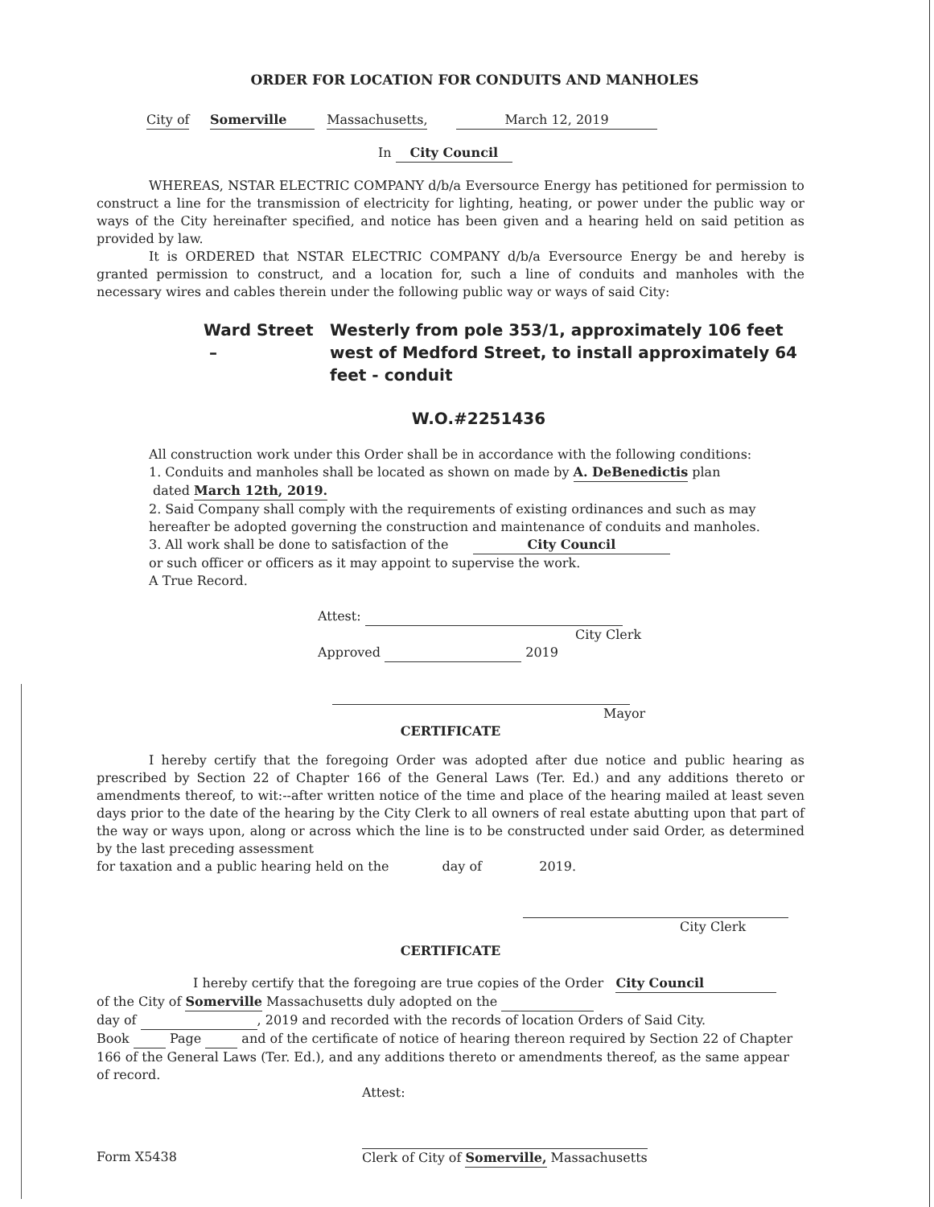ORDER FOR LOCATION FOR CONDUITS AND MANHOLES
City of Somerville Massachusetts, March 12, 2019
In City Council
WHEREAS, NSTAR ELECTRIC COMPANY d/b/a Eversource Energy has petitioned for permission to construct a line for the transmission of electricity for lighting, heating, or power under the public way or ways of the City hereinafter specified, and notice has been given and a hearing held on said petition as provided by law.
It is ORDERED that NSTAR ELECTRIC COMPANY d/b/a Eversource Energy be and hereby is granted permission to construct, and a location for, such a line of conduits and manholes with the necessary wires and cables therein under the following public way or ways of said City:
Ward Street – Westerly from pole 353/1, approximately 106 feet west of Medford Street, to install approximately 64 feet - conduit
W.O.#2251436
All construction work under this Order shall be in accordance with the following conditions:
1. Conduits and manholes shall be located as shown on made by A. DeBenedictis plan
dated March 12th, 2019.
2. Said Company shall comply with the requirements of existing ordinances and such as may hereafter be adopted governing the construction and maintenance of conduits and manholes.
3. All work shall be done to satisfaction of the City Council
or such officer or officers as it may appoint to supervise the work.
A True Record.
Attest:
City Clerk
Approved 2019
Mayor
CERTIFICATE
I hereby certify that the foregoing Order was adopted after due notice and public hearing as prescribed by Section 22 of Chapter 166 of the General Laws (Ter. Ed.) and any additions thereto or amendments thereof, to wit:--after written notice of the time and place of the hearing mailed at least seven days prior to the date of the hearing by the City Clerk to all owners of real estate abutting upon that part of the way or ways upon, along or across which the line is to be constructed under said Order, as determined by the last preceding assessment
for taxation and a public hearing held on the day of 2019.
City Clerk
CERTIFICATE
I hereby certify that the foregoing are true copies of the Order City Council
of the City of Somerville Massachusetts duly adopted on the
day of , 2019 and recorded with the records of location Orders of Said City.
Book Page and of the certificate of notice of hearing thereon required by Section 22 of Chapter 166 of the General Laws (Ter. Ed.), and any additions thereto or amendments thereof, as the same appear of record.
Attest:
Form X5438 Clerk of City of Somerville, Massachusetts